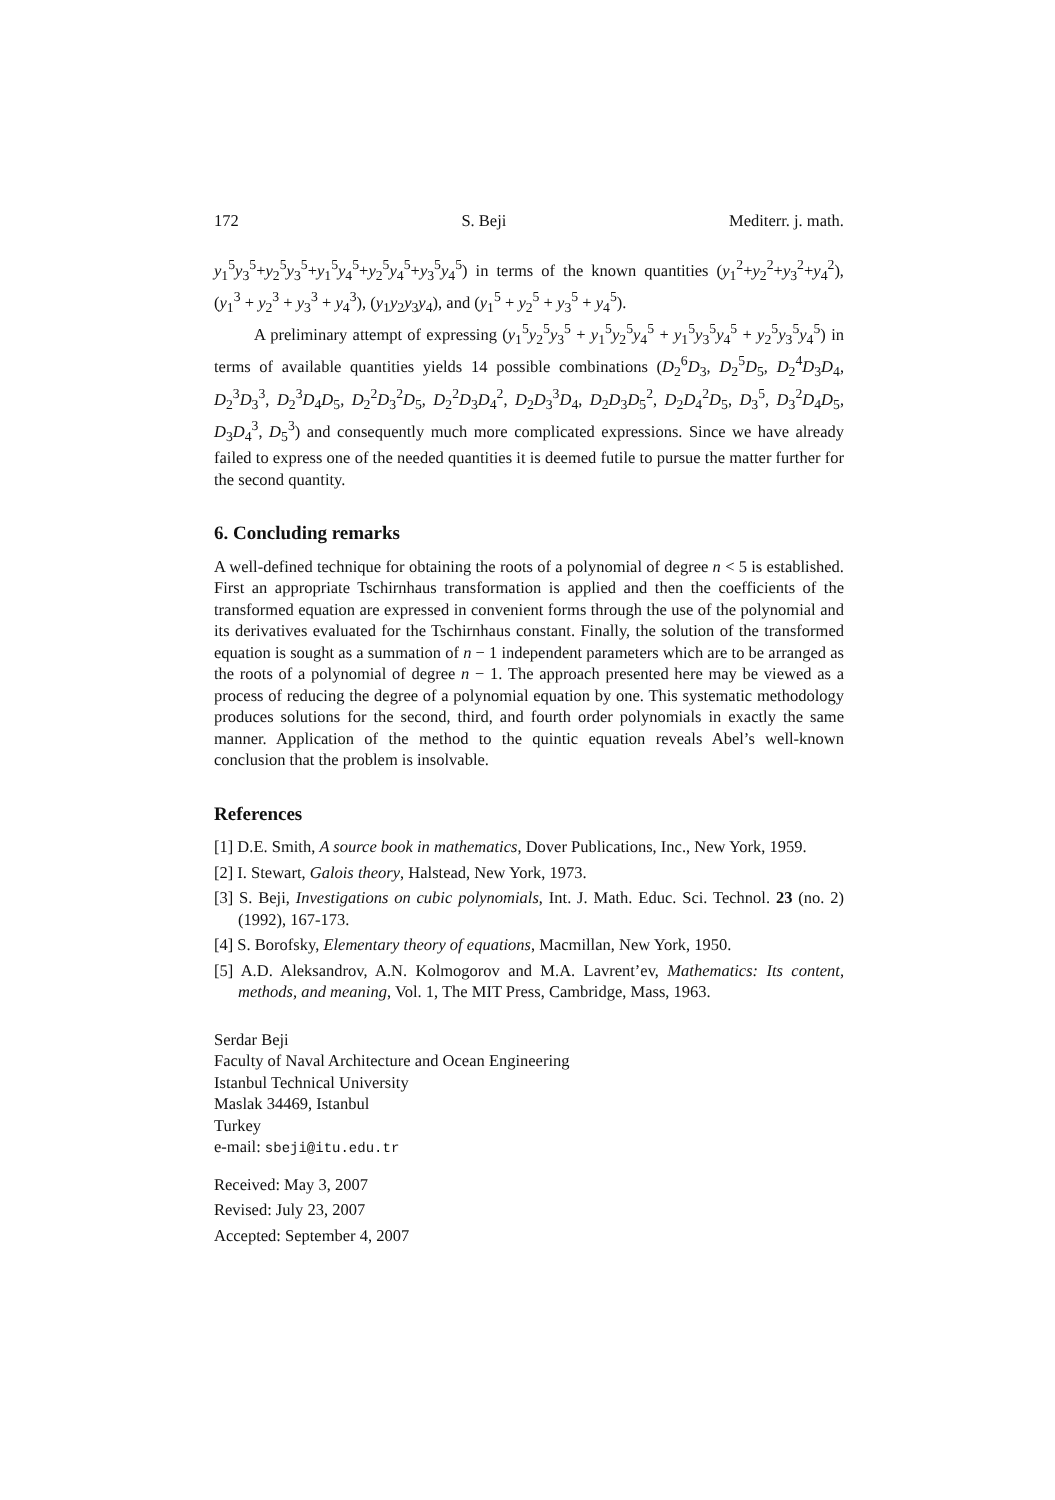172 S. Beji Mediterr. j. math.
y<sub>1</sub><sup>5</sup>y<sub>3</sub><sup>5</sup>+y<sub>2</sub><sup>5</sup>y<sub>3</sub><sup>5</sup>+y<sub>1</sub><sup>5</sup>y<sub>4</sub><sup>5</sup>+y<sub>2</sub><sup>5</sup>y<sub>4</sub><sup>5</sup>+y<sub>3</sub><sup>5</sup>y<sub>4</sub><sup>5</sup>) in terms of the known quantities (y<sub>1</sub><sup>2</sup>+y<sub>2</sub><sup>2</sup>+y<sub>3</sub><sup>2</sup>+y<sub>4</sub><sup>2</sup>), (y<sub>1</sub><sup>3</sup> + y<sub>2</sub><sup>3</sup> + y<sub>3</sub><sup>3</sup> + y<sub>4</sub><sup>3</sup>), (y<sub>1</sub>y<sub>2</sub>y<sub>3</sub>y<sub>4</sub>), and (y<sub>1</sub><sup>5</sup> + y<sub>2</sub><sup>5</sup> + y<sub>3</sub><sup>5</sup> + y<sub>4</sub><sup>5</sup>).
A preliminary attempt of expressing (y<sub>1</sub><sup>5</sup>y<sub>2</sub><sup>5</sup>y<sub>3</sub><sup>5</sup> + y<sub>1</sub><sup>5</sup>y<sub>2</sub><sup>5</sup>y<sub>4</sub><sup>5</sup> + y<sub>1</sub><sup>5</sup>y<sub>3</sub><sup>5</sup>y<sub>4</sub><sup>5</sup> + y<sub>2</sub><sup>5</sup>y<sub>3</sub><sup>5</sup>y<sub>4</sub><sup>5</sup>) in terms of available quantities yields 14 possible combinations (D<sub>2</sub><sup>6</sup>D<sub>3</sub>, D<sub>2</sub><sup>5</sup>D<sub>5</sub>, D<sub>2</sub><sup>4</sup>D<sub>3</sub>D<sub>4</sub>, D<sub>2</sub><sup>3</sup>D<sub>3</sub><sup>3</sup>, D<sub>2</sub><sup>3</sup>D<sub>4</sub>D<sub>5</sub>, D<sub>2</sub><sup>2</sup>D<sub>3</sub><sup>2</sup>D<sub>5</sub>, D<sub>2</sub><sup>2</sup>D<sub>3</sub>D<sub>4</sub><sup>2</sup>, D<sub>2</sub>D<sub>3</sub><sup>3</sup>D<sub>4</sub>, D<sub>2</sub>D<sub>3</sub>D<sub>5</sub><sup>2</sup>, D<sub>2</sub>D<sub>4</sub><sup>2</sup>D<sub>5</sub>, D<sub>3</sub><sup>5</sup>, D<sub>3</sub><sup>2</sup>D<sub>4</sub>D<sub>5</sub>, D<sub>3</sub>D<sub>4</sub><sup>3</sup>, D<sub>5</sub><sup>3</sup>) and consequently much more complicated expressions. Since we have already failed to express one of the needed quantities it is deemed futile to pursue the matter further for the second quantity.
6. Concluding remarks
A well-defined technique for obtaining the roots of a polynomial of degree n < 5 is established. First an appropriate Tschirnhaus transformation is applied and then the coefficients of the transformed equation are expressed in convenient forms through the use of the polynomial and its derivatives evaluated for the Tschirnhaus constant. Finally, the solution of the transformed equation is sought as a summation of n − 1 independent parameters which are to be arranged as the roots of a polynomial of degree n − 1. The approach presented here may be viewed as a process of reducing the degree of a polynomial equation by one. This systematic methodology produces solutions for the second, third, and fourth order polynomials in exactly the same manner. Application of the method to the quintic equation reveals Abel’s well-known conclusion that the problem is insolvable.
References
[1] D.E. Smith, A source book in mathematics, Dover Publications, Inc., New York, 1959.
[2] I. Stewart, Galois theory, Halstead, New York, 1973.
[3] S. Beji, Investigations on cubic polynomials, Int. J. Math. Educ. Sci. Technol. 23 (no. 2) (1992), 167-173.
[4] S. Borofsky, Elementary theory of equations, Macmillan, New York, 1950.
[5] A.D. Aleksandrov, A.N. Kolmogorov and M.A. Lavrent’ev, Mathematics: Its content, methods, and meaning, Vol. 1, The MIT Press, Cambridge, Mass, 1963.
Serdar Beji
Faculty of Naval Architecture and Ocean Engineering
Istanbul Technical University
Maslak 34469, Istanbul
Turkey
e-mail: sbeji@itu.edu.tr
Received: May 3, 2007
Revised: July 23, 2007
Accepted: September 4, 2007